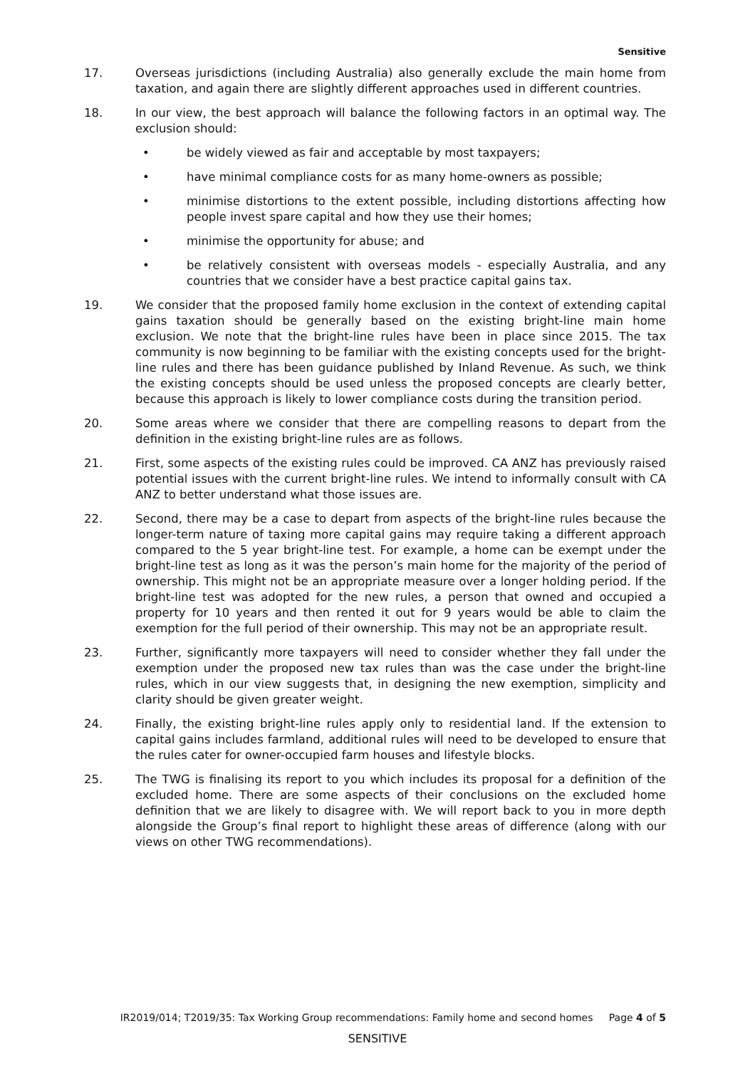Sensitive
17. Overseas jurisdictions (including Australia) also generally exclude the main home from taxation, and again there are slightly different approaches used in different countries.
18. In our view, the best approach will balance the following factors in an optimal way. The exclusion should:
• be widely viewed as fair and acceptable by most taxpayers;
• have minimal compliance costs for as many home-owners as possible;
• minimise distortions to the extent possible, including distortions affecting how people invest spare capital and how they use their homes;
• minimise the opportunity for abuse; and
• be relatively consistent with overseas models - especially Australia, and any countries that we consider have a best practice capital gains tax.
19. We consider that the proposed family home exclusion in the context of extending capital gains taxation should be generally based on the existing bright-line main home exclusion. We note that the bright-line rules have been in place since 2015. The tax community is now beginning to be familiar with the existing concepts used for the bright-line rules and there has been guidance published by Inland Revenue. As such, we think the existing concepts should be used unless the proposed concepts are clearly better, because this approach is likely to lower compliance costs during the transition period.
20. Some areas where we consider that there are compelling reasons to depart from the definition in the existing bright-line rules are as follows.
21. First, some aspects of the existing rules could be improved. CA ANZ has previously raised potential issues with the current bright-line rules. We intend to informally consult with CA ANZ to better understand what those issues are.
22. Second, there may be a case to depart from aspects of the bright-line rules because the longer-term nature of taxing more capital gains may require taking a different approach compared to the 5 year bright-line test. For example, a home can be exempt under the bright-line test as long as it was the person’s main home for the majority of the period of ownership. This might not be an appropriate measure over a longer holding period. If the bright-line test was adopted for the new rules, a person that owned and occupied a property for 10 years and then rented it out for 9 years would be able to claim the exemption for the full period of their ownership. This may not be an appropriate result.
23. Further, significantly more taxpayers will need to consider whether they fall under the exemption under the proposed new tax rules than was the case under the bright-line rules, which in our view suggests that, in designing the new exemption, simplicity and clarity should be given greater weight.
24. Finally, the existing bright-line rules apply only to residential land. If the extension to capital gains includes farmland, additional rules will need to be developed to ensure that the rules cater for owner-occupied farm houses and lifestyle blocks.
25. The TWG is finalising its report to you which includes its proposal for a definition of the excluded home. There are some aspects of their conclusions on the excluded home definition that we are likely to disagree with. We will report back to you in more depth alongside the Group’s final report to highlight these areas of difference (along with our views on other TWG recommendations).
IR2019/014; T2019/35: Tax Working Group recommendations: Family home and second homes Page 4 of 5
SENSITIVE